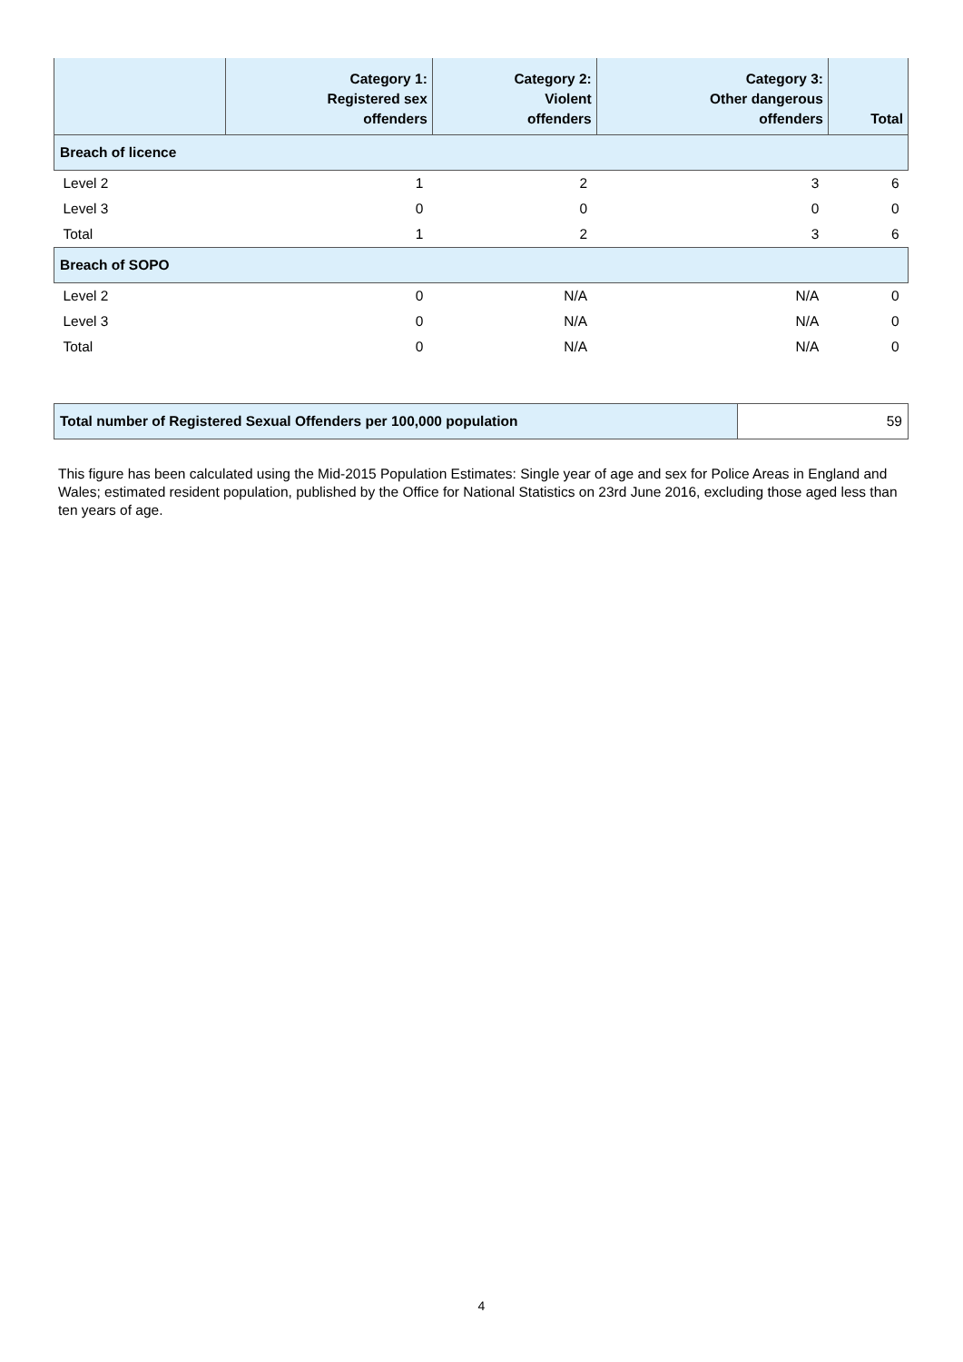| | Category 1: Registered sex offenders | Category 2: Violent offenders | Category 3: Other dangerous offenders | Total |
| --- | --- | --- | --- | --- |
| Breach of licence | | | | |
| Level 2 | 1 | 2 | 3 | 6 |
| Level 3 | 0 | 0 | 0 | 0 |
| Total | 1 | 2 | 3 | 6 |
| Breach of SOPO | | | | |
| Level 2 | 0 | N/A | N/A | 0 |
| Level 3 | 0 | N/A | N/A | 0 |
| Total | 0 | N/A | N/A | 0 |
| Total number of Registered Sexual Offenders per 100,000 population | 59 |
This figure has been calculated using the Mid-2015 Population Estimates: Single year of age and sex for Police Areas in England and Wales; estimated resident population, published by the Office for National Statistics on 23rd June 2016, excluding those aged less than ten years of age.
4